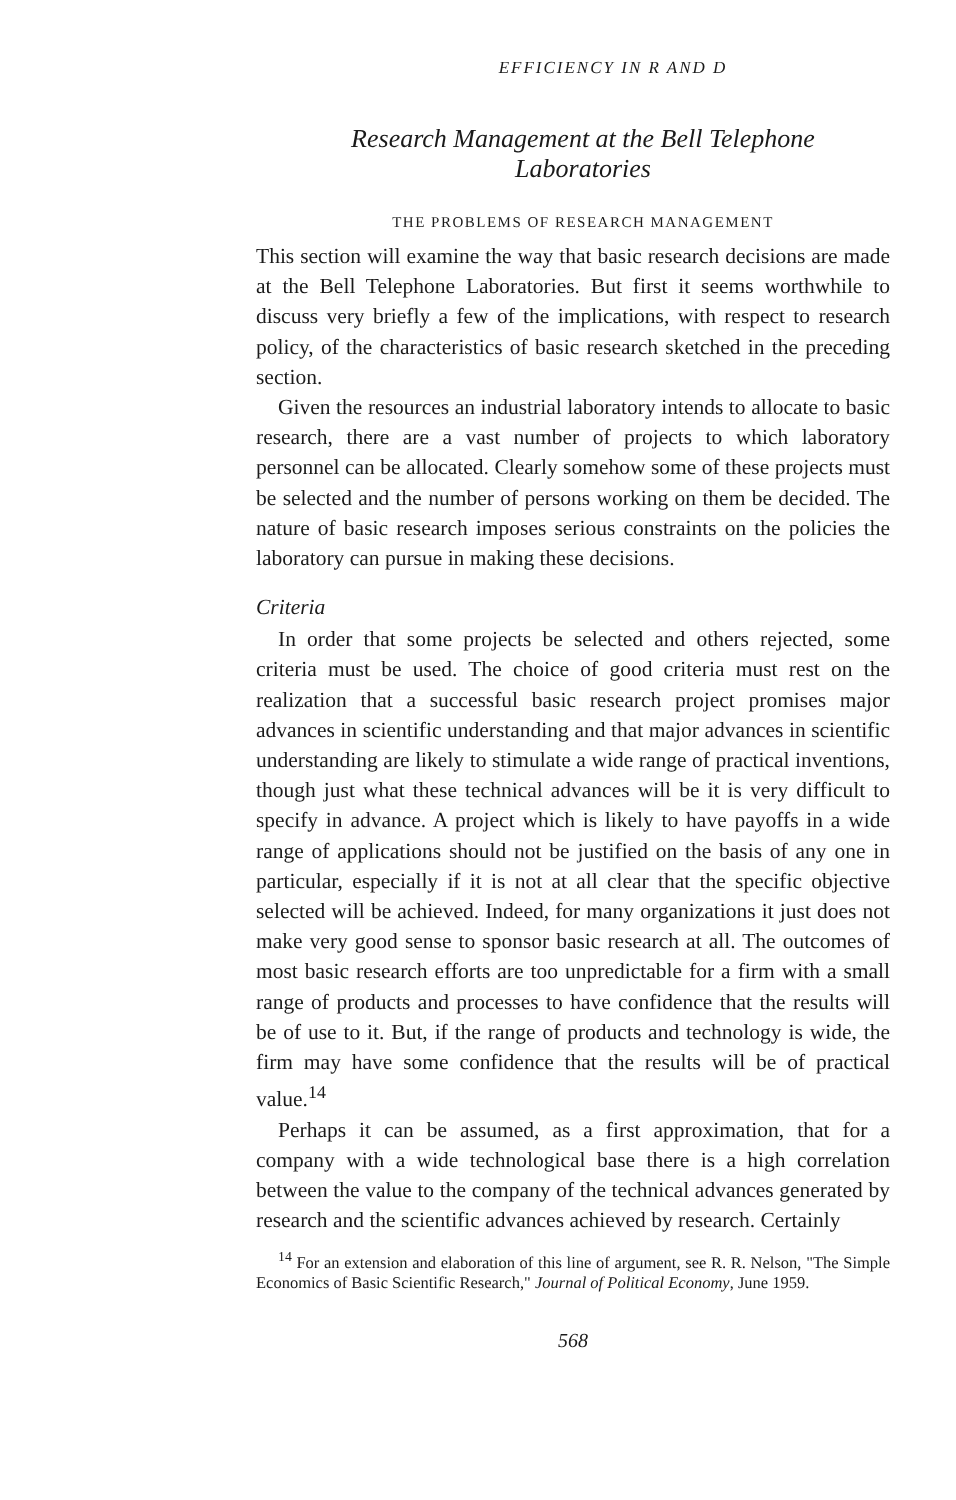EFFICIENCY IN R AND D
Research Management at the Bell Telephone
Laboratories
THE PROBLEMS OF RESEARCH MANAGEMENT
This section will examine the way that basic research decisions are made at the Bell Telephone Laboratories. But first it seems worthwhile to discuss very briefly a few of the implications, with respect to research policy, of the characteristics of basic research sketched in the preceding section.
Given the resources an industrial laboratory intends to allocate to basic research, there are a vast number of projects to which laboratory personnel can be allocated. Clearly somehow some of these projects must be selected and the number of persons working on them be decided. The nature of basic research imposes serious constraints on the policies the laboratory can pursue in making these decisions.
Criteria
In order that some projects be selected and others rejected, some criteria must be used. The choice of good criteria must rest on the realization that a successful basic research project promises major advances in scientific understanding and that major advances in scientific understanding are likely to stimulate a wide range of practical inventions, though just what these technical advances will be it is very difficult to specify in advance. A project which is likely to have payoffs in a wide range of applications should not be justified on the basis of any one in particular, especially if it is not at all clear that the specific objective selected will be achieved. Indeed, for many organizations it just does not make very good sense to sponsor basic research at all. The outcomes of most basic research efforts are too unpredictable for a firm with a small range of products and processes to have confidence that the results will be of use to it. But, if the range of products and technology is wide, the firm may have some confidence that the results will be of practical value.<sup>14</sup>
Perhaps it can be assumed, as a first approximation, that for a company with a wide technological base there is a high correlation between the value to the company of the technical advances generated by research and the scientific advances achieved by research. Certainly
<sup>14</sup> For an extension and elaboration of this line of argument, see R. R. Nelson, "The Simple Economics of Basic Scientific Research," Journal of Political Economy, June 1959.
568